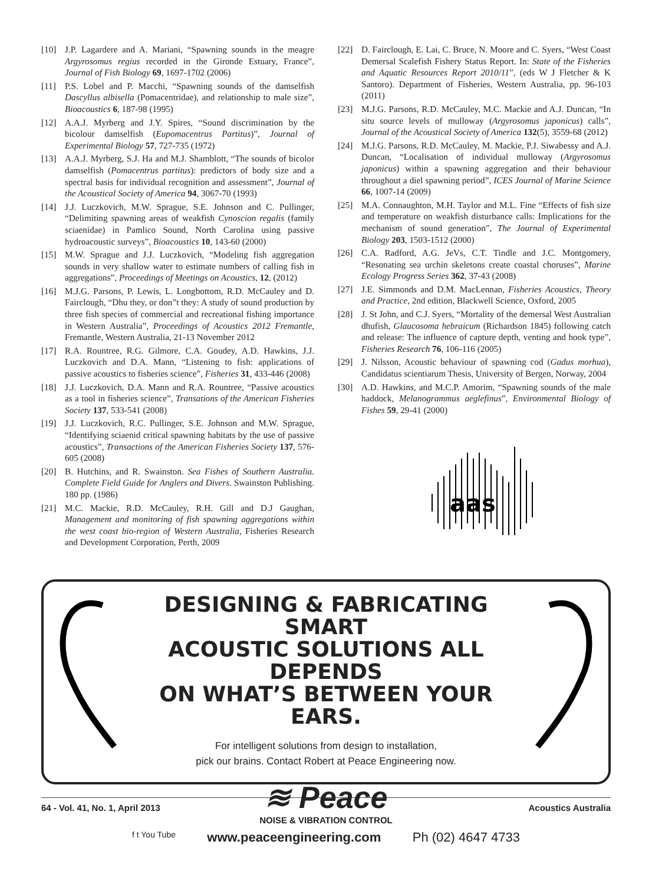[10] J.P. Lagardere and A. Mariani, “Spawning sounds in the meagre Argyrosomus regius recorded in the Gironde Estuary, France”, Journal of Fish Biology 69, 1697-1702 (2006)
[11] P.S. Lobel and P. Macchi, “Spawning sounds of the damselfish Dascyllus albisella (Pomacentridae), and relationship to male size”, Bioacoustics 6, 187-98 (1995)
[12] A.A.J. Myrberg and J.Y. Spires, “Sound discrimination by the bicolour damselfish (Eupomacentrus Partitus)”, Journal of Experimental Biology 57, 727-735 (1972)
[13] A.A.J. Myrberg, S.J. Ha and M.J. Shamblott, “The sounds of bicolor damselfish (Pomacentrus partitus): predictors of body size and a spectral basis for individual recognition and assessment”, Journal of the Acoustical Society of America 94, 3067-70 (1993)
[14] J.J. Luczkovich, M.W. Sprague, S.E. Johnson and C. Pullinger, “Delimiting spawning areas of weakfish Cynoscion regalis (family sciaenidae) in Pamlico Sound, North Carolina using passive hydroacoustic surveys”, Bioacoustics 10, 143-60 (2000)
[15] M.W. Sprague and J.J. Luczkovich, “Modeling fish aggregation sounds in very shallow water to estimate numbers of calling fish in aggregations”, Proceedings of Meetings on Acoustics, 12, (2012)
[16] M.J.G. Parsons, P. Lewis, L. Longbottom, R.D. McCauley and D. Fairclough, “Dhu they, or don”t they: A study of sound production by three fish species of commercial and recreational fishing importance in Western Australia”, Proceedings of Acoustics 2012 Fremantle, Fremantle, Western Australia, 21-13 November 2012
[17] R.A. Rountree, R.G. Gilmore, C.A. Goudey, A.D. Hawkins, J.J. Luczkovich and D.A. Mann, “Listening to fish: applications of passive acoustics to fisheries science”, Fisheries 31, 433-446 (2008)
[18] J.J. Luczkovich, D.A. Mann and R.A. Rountree, “Passive acoustics as a tool in fisheries science”, Transations of the American Fisheries Society 137, 533-541 (2008)
[19] J.J. Luczkovich, R.C. Pullinger, S.E. Johnson and M.W. Sprague, “Identifying sciaenid critical spawning habitats by the use of passive acoustics”, Transactions of the American Fisheries Society 137, 576-605 (2008)
[20] B. Hutchins, and R. Swainston. Sea Fishes of Southern Australia. Complete Field Guide for Anglers and Divers. Swainston Publishing. 180 pp. (1986)
[21] M.C. Mackie, R.D. McCauley, R.H. Gill and D.J Gaughan, Management and monitoring of fish spawning aggregations within the west coast bio-region of Western Australia, Fisheries Research and Development Corporation, Perth, 2009
[22] D. Fairclough, E. Lai, C. Bruce, N. Moore and C. Syers, “West Coast Demersal Scalefish Fishery Status Report. In: State of the Fisheries and Aquatic Resources Report 2010/11”, (eds W J Fletcher & K Santoro). Department of Fisheries, Western Australia, pp. 96-103 (2011)
[23] M.J.G. Parsons, R.D. McCauley, M.C. Mackie and A.J. Duncan, “In situ source levels of mulloway (Argyrosomus japonicus) calls”, Journal of the Acoustical Society of America 132(5), 3559-68 (2012)
[24] M.J.G. Parsons, R.D. McCauley, M. Mackie, P.J. Siwabessy and A.J. Duncan, “Localisation of individual mulloway (Argyrosomus japonicus) within a spawning aggregation and their behaviour throughout a diel spawning period”, ICES Journal of Marine Science 66, 1007-14 (2009)
[25] M.A. Connaughton, M.H. Taylor and M.L. Fine “Effects of fish size and temperature on weakfish disturbance calls: Implications for the mechanism of sound generation”, The Journal of Experimental Biology 203, 1503-1512 (2000)
[26] C.A. Radford, A.G. JeVs, C.T. Tindle and J.C. Montgomery, “Resonating sea urchin skeletons create coastal choruses”, Marine Ecology Progress Series 362, 37-43 (2008)
[27] J.E. Simmonds and D.M. MacLennan, Fisheries Acoustics, Theory and Practice, 2nd edition, Blackwell Science, Oxford, 2005
[28] J. St John, and C.J. Syers, “Mortality of the demersal West Australian dhufish, Glaucosoma hebraicum (Richardson 1845) following catch and release: The influence of capture depth, venting and hook type”, Fisheries Research 76, 106-116 (2005)
[29] J. Nilsson, Acoustic behaviour of spawning cod (Gadus morhua), Candidatus scientiarum Thesis, University of Bergen, Norway, 2004
[30] A.D. Hawkins, and M.C.P. Amorim, “Spawning sounds of the male haddock, Melanogrammus aeglefinus”, Environmental Biology of Fishes 59, 29-41 (2000)
aas
DESIGNING & FABRICATING SMART
ACOUSTIC SOLUTIONS ALL DEPENDS
ON WHAT’S BETWEEN YOUR EARS.
For intelligent solutions from design to installation,
pick our brains. Contact Robert at Peace Engineering now.
≋ Peace
NOISE & VIBRATION CONTROL
f t You Tube www.peaceengineering.com Ph (02) 4647 4733
64 - Vol. 41, No. 1, April 2013 Acoustics Australia